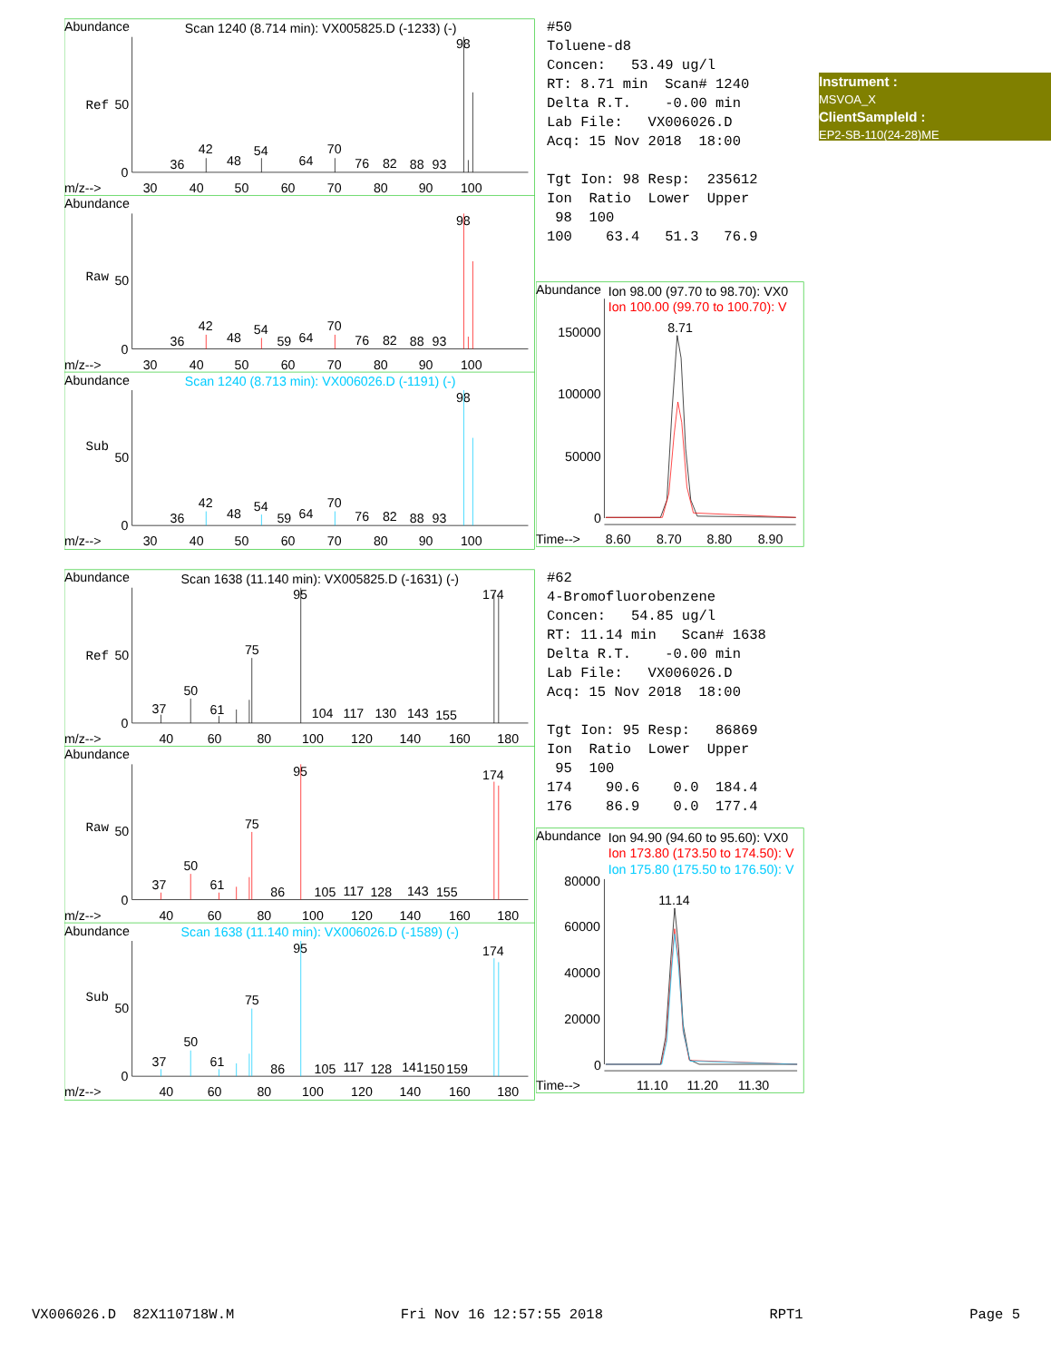Abundance
Scan 1240 (8.714 min): VX005825.D (-1233) (-)
Ref
50
0
m/z-->
30
40
50
60
70
80
90
100
98
42
54
70
36
48
64
76
82
88
93
Abundance
Raw
50
0
m/z-->
30
40
50
60
70
80
90
100
98
42
54
70
36
48
59
64
76
82
88
93
Abundance
Scan 1240 (8.713 min): VX006026.D (-1191) (-)
Sub
50
0
m/z-->
30
40
50
60
70
80
90
100
98
42
54
70
36
48
59
64
76
82
88
93
#50
Toluene-d8
Concen:   53.49 ug/l
RT: 8.71 min  Scan# 1240
Delta R.T.    -0.00 min
Lab File:   VX006026.D
Acq: 15 Nov 2018  18:00

Tgt Ion: 98 Resp:  235612
Ion  Ratio  Lower  Upper
 98  100
100    63.4   51.3   76.9
Instrument :
MSVOA_X
ClientSampleId :
EP2-SB-110(24-28)ME
Abundance
Ion 98.00 (97.70 to 98.70): VX0
Ion 100.00 (99.70 to 100.70): V
150000
100000
50000
0
8.71
Time-->
8.60
8.70
8.80
8.90
Abundance
Scan 1638 (11.140 min): VX005825.D (-1631) (-)
Ref
50
0
m/z-->
40
60
80
100
120
140
160
180
95
174
75
50
37
61
104
117
130
143
155
Abundance
Raw
50
0
m/z-->
40
60
80
100
120
140
160
180
95
174
75
50
37
61
86
105
117
128
143
155
Abundance
Scan 1638 (11.140 min): VX006026.D (-1589) (-)
Sub
50
0
m/z-->
40
60
80
100
120
140
160
180
95
174
75
50
37
61
86
105
117
128
141
150
159
#62
4-Bromofluorobenzene
Concen:   54.85 ug/l
RT: 11.14 min   Scan# 1638
Delta R.T.    -0.00 min
Lab File:   VX006026.D
Acq: 15 Nov 2018  18:00

Tgt Ion: 95 Resp:   86869
Ion  Ratio  Lower  Upper
 95  100
174    90.6    0.0  184.4
176    86.9    0.0  177.4
Abundance
Ion 94.90 (94.60 to 95.60): VX0
Ion 173.80 (173.50 to 174.50): V
Ion 175.80 (175.50 to 176.50): V
80000
60000
40000
20000
0
11.14
Time-->
11.10
11.20
11.30
VX006026.D 82X110718W.M Fri Nov 16 12:57:55 2018 RPT1 Page 5